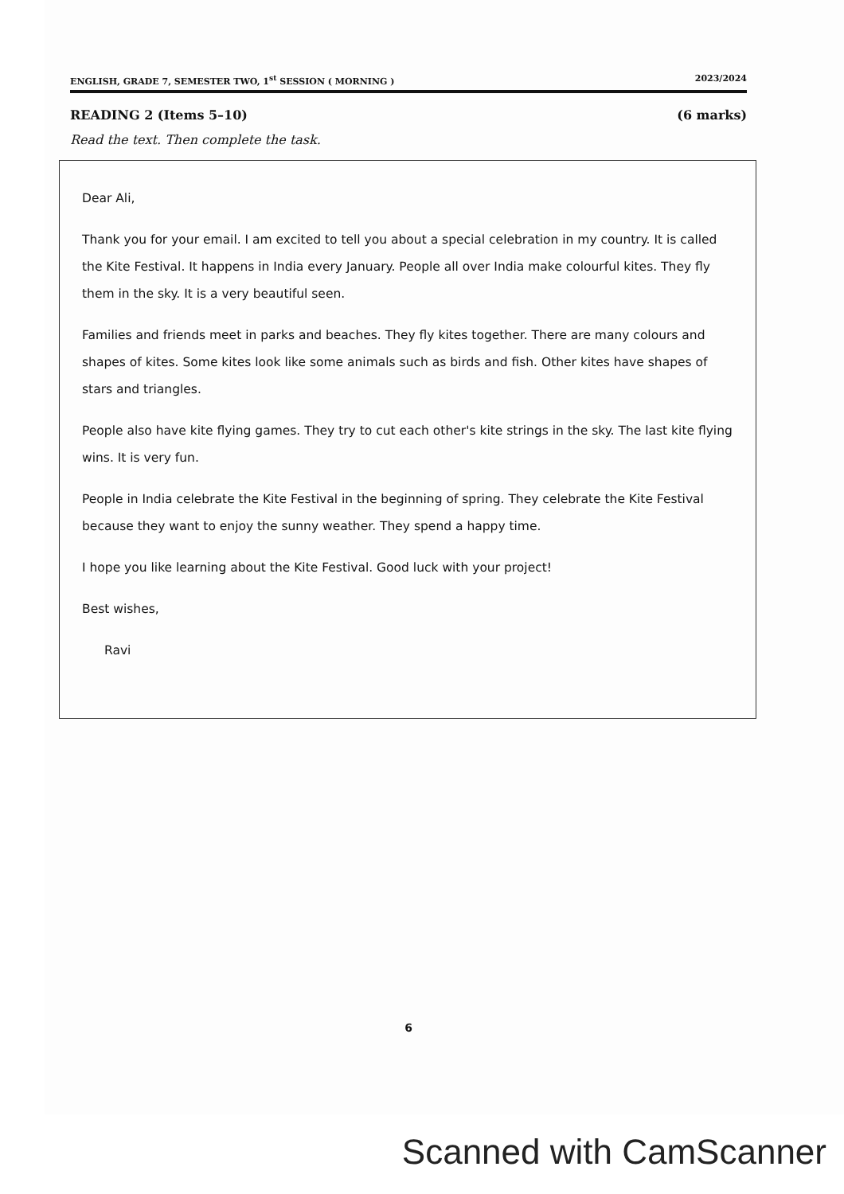ENGLISH, GRADE 7, SEMESTER TWO, 1<sup>st</sup> SESSION ( MORNING ) 2023/2024
READING 2 (Items 5–10) (6 marks)
Read the text. Then complete the task.
Dear Ali,
Thank you for your email. I am excited to tell you about a special celebration in my country. It is called the Kite Festival. It happens in India every January. People all over India make colourful kites. They fly them in the sky. It is a very beautiful seen.
Families and friends meet in parks and beaches. They fly kites together. There are many colours and shapes of kites. Some kites look like some animals such as birds and fish. Other kites have shapes of stars and triangles.
People also have kite flying games. They try to cut each other's kite strings in the sky. The last kite flying wins. It is very fun.
People in India celebrate the Kite Festival in the beginning of spring. They celebrate the Kite Festival because they want to enjoy the sunny weather. They spend a happy time.
I hope you like learning about the Kite Festival. Good luck with your project!
Best wishes,
Ravi
6
Scanned with CamScanner